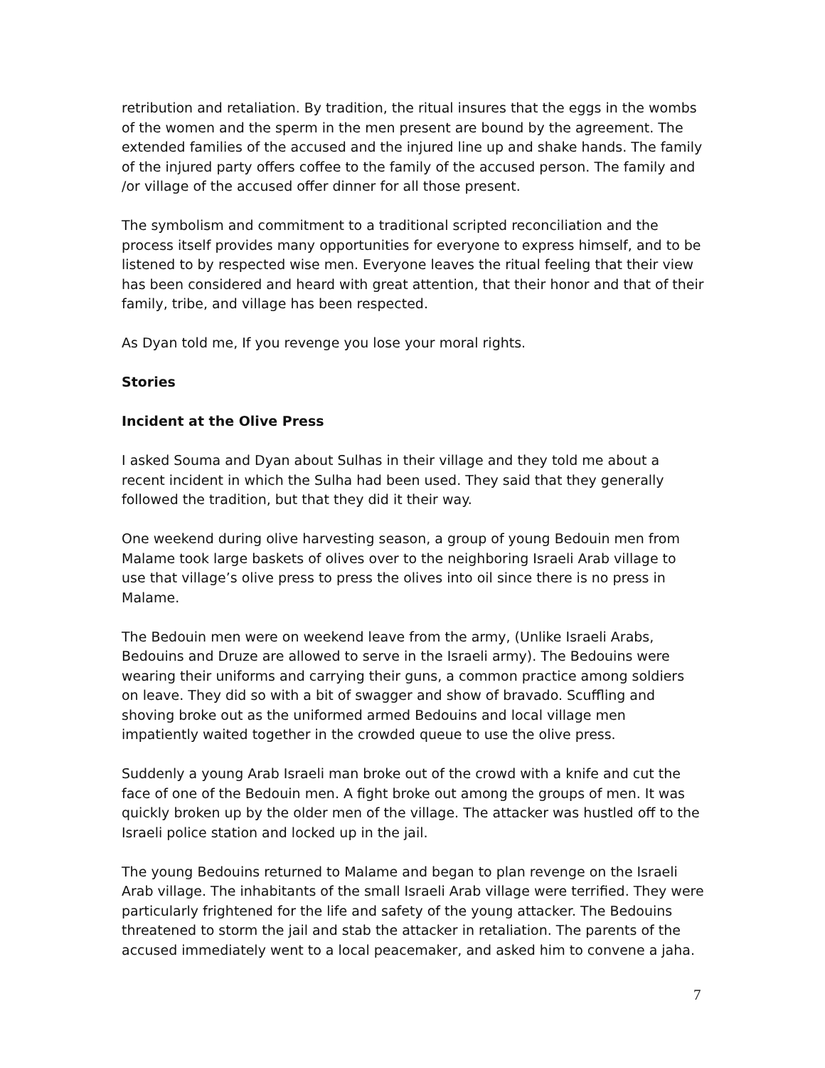retribution and retaliation. By tradition, the ritual insures that the eggs in the wombs of the women and the sperm in the men present are bound by the agreement. The extended families of the accused and the injured line up and shake hands. The family of the injured party offers coffee to the family of the accused person. The family and /or village of the accused offer dinner for all those present.
The symbolism and commitment to a traditional scripted reconciliation and the process itself provides many opportunities for everyone to express himself, and to be listened to by respected wise men. Everyone leaves the ritual feeling that their view has been considered and heard with great attention, that their honor and that of their family, tribe, and village has been respected.
As Dyan told me, If you revenge you lose your moral rights.
Stories
Incident at the Olive Press
I asked Souma and Dyan about Sulhas in their village and they told me about a recent incident in which the Sulha had been used. They said that they generally followed the tradition, but that they did it their way.
One weekend during olive harvesting season, a group of young Bedouin men from Malame took large baskets of olives over to the neighboring Israeli Arab village to use that village’s olive press to press the olives into oil since there is no press in Malame.
The Bedouin men were on weekend leave from the army, (Unlike Israeli Arabs, Bedouins and Druze are allowed to serve in the Israeli army). The Bedouins were wearing their uniforms and carrying their guns, a common practice among soldiers on leave. They did so with a bit of swagger and show of bravado. Scuffling and shoving broke out as the uniformed armed Bedouins and local village men impatiently waited together in the crowded queue to use the olive press.
Suddenly a young Arab Israeli man broke out of the crowd with a knife and cut the face of one of the Bedouin men. A fight broke out among the groups of men. It was quickly broken up by the older men of the village. The attacker was hustled off to the Israeli police station and locked up in the jail.
The young Bedouins returned to Malame and began to plan revenge on the Israeli Arab village. The inhabitants of the small Israeli Arab village were terrified. They were particularly frightened for the life and safety of the young attacker. The Bedouins threatened to storm the jail and stab the attacker in retaliation. The parents of the accused immediately went to a local peacemaker, and asked him to convene a jaha.
7